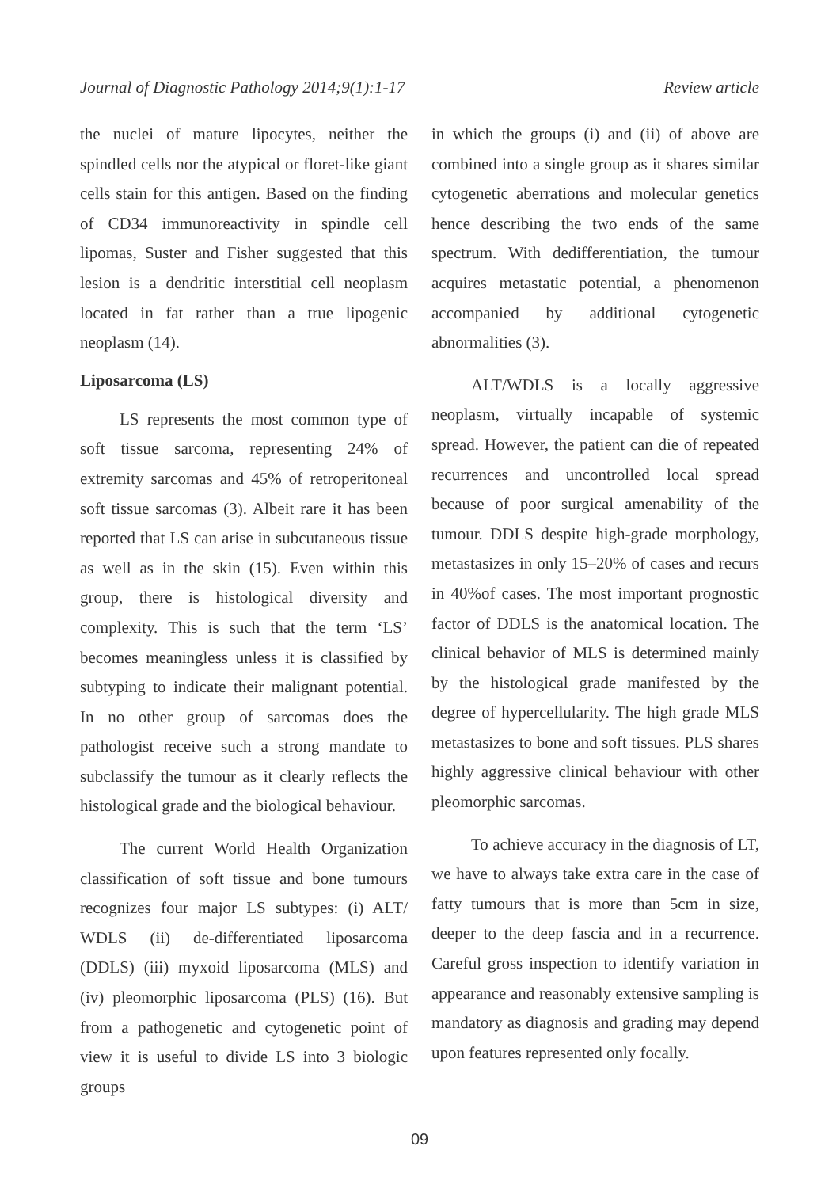Journal of Diagnostic Pathology 2014;9(1):1-17 Review article
the nuclei of mature lipocytes, neither the spindled cells nor the atypical or floret-like giant cells stain for this antigen. Based on the finding of CD34 immunoreactivity in spindle cell lipomas, Suster and Fisher suggested that this lesion is a dendritic interstitial cell neoplasm located in fat rather than a true lipogenic neoplasm (14).
Liposarcoma (LS)
LS represents the most common type of soft tissue sarcoma, representing 24% of extremity sarcomas and 45% of retroperitoneal soft tissue sarcomas (3). Albeit rare it has been reported that LS can arise in subcutaneous tissue as well as in the skin (15). Even within this group, there is histological diversity and complexity. This is such that the term ‘LS’ becomes meaningless unless it is classified by subtyping to indicate their malignant potential. In no other group of sarcomas does the pathologist receive such a strong mandate to subclassify the tumour as it clearly reflects the histological grade and the biological behaviour.
The current World Health Organization classification of soft tissue and bone tumours recognizes four major LS subtypes: (i) ALT/ WDLS (ii) de-differentiated liposarcoma (DDLS) (iii) myxoid liposarcoma (MLS) and (iv) pleomorphic liposarcoma (PLS) (16). But from a pathogenetic and cytogenetic point of view it is useful to divide LS into 3 biologic groups
in which the groups (i) and (ii) of above are combined into a single group as it shares similar cytogenetic aberrations and molecular genetics hence describing the two ends of the same spectrum. With dedifferentiation, the tumour acquires metastatic potential, a phenomenon accompanied by additional cytogenetic abnormalities (3).
ALT/WDLS is a locally aggressive neoplasm, virtually incapable of systemic spread. However, the patient can die of repeated recurrences and uncontrolled local spread because of poor surgical amenability of the tumour. DDLS despite high-grade morphology, metastasizes in only 15–20% of cases and recurs in 40%of cases. The most important prognostic factor of DDLS is the anatomical location. The clinical behavior of MLS is determined mainly by the histological grade manifested by the degree of hypercellularity. The high grade MLS metastasizes to bone and soft tissues. PLS shares highly aggressive clinical behaviour with other pleomorphic sarcomas.
To achieve accuracy in the diagnosis of LT, we have to always take extra care in the case of fatty tumours that is more than 5cm in size, deeper to the deep fascia and in a recurrence. Careful gross inspection to identify variation in appearance and reasonably extensive sampling is mandatory as diagnosis and grading may depend upon features represented only focally.
09